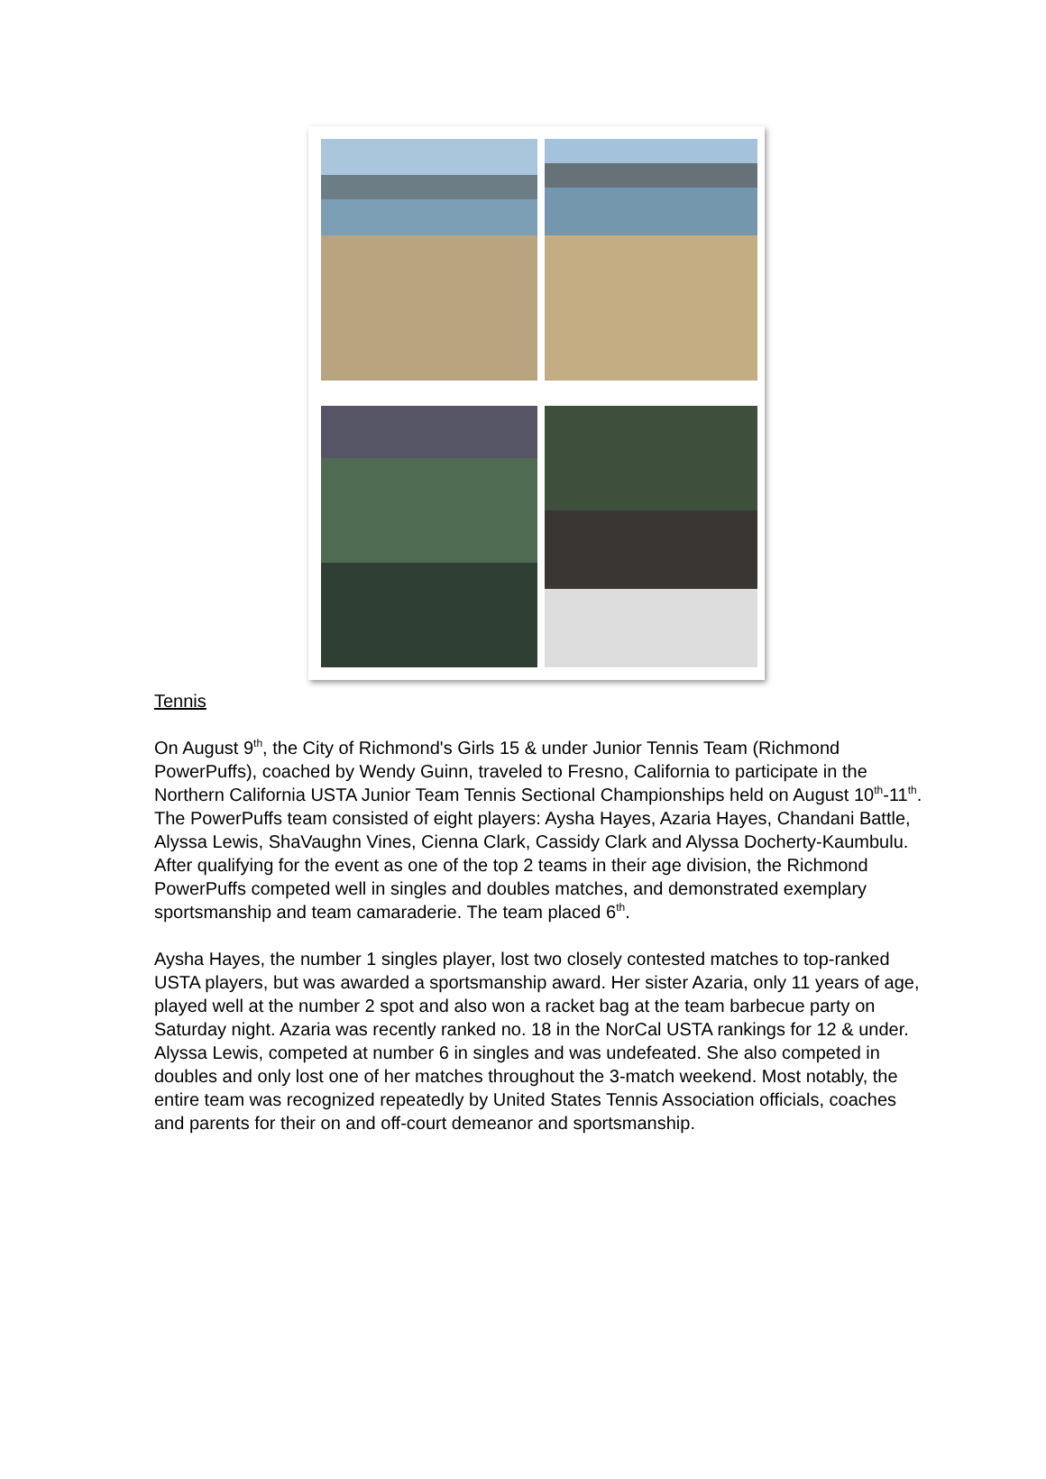Tennis
On August 9<sup>th</sup>, the City of Richmond's Girls 15 & under Junior Tennis Team (Richmond PowerPuffs), coached by Wendy Guinn, traveled to Fresno, California to participate in the Northern California USTA Junior Team Tennis Sectional Championships held on August 10<sup>th</sup>-11<sup>th</sup>. The PowerPuffs team consisted of eight players: Aysha Hayes, Azaria Hayes, Chandani Battle, Alyssa Lewis, ShaVaughn Vines, Cienna Clark, Cassidy Clark and Alyssa Docherty-Kaumbulu. After qualifying for the event as one of the top 2 teams in their age division, the Richmond PowerPuffs competed well in singles and doubles matches, and demonstrated exemplary sportsmanship and team camaraderie. The team placed 6<sup>th</sup>.
Aysha Hayes, the number 1 singles player, lost two closely contested matches to top-ranked USTA players, but was awarded a sportsmanship award. Her sister Azaria, only 11 years of age, played well at the number 2 spot and also won a racket bag at the team barbecue party on Saturday night. Azaria was recently ranked no. 18 in the NorCal USTA rankings for 12 & under. Alyssa Lewis, competed at number 6 in singles and was undefeated. She also competed in doubles and only lost one of her matches throughout the 3-match weekend. Most notably, the entire team was recognized repeatedly by United States Tennis Association officials, coaches and parents for their on and off-court demeanor and sportsmanship.